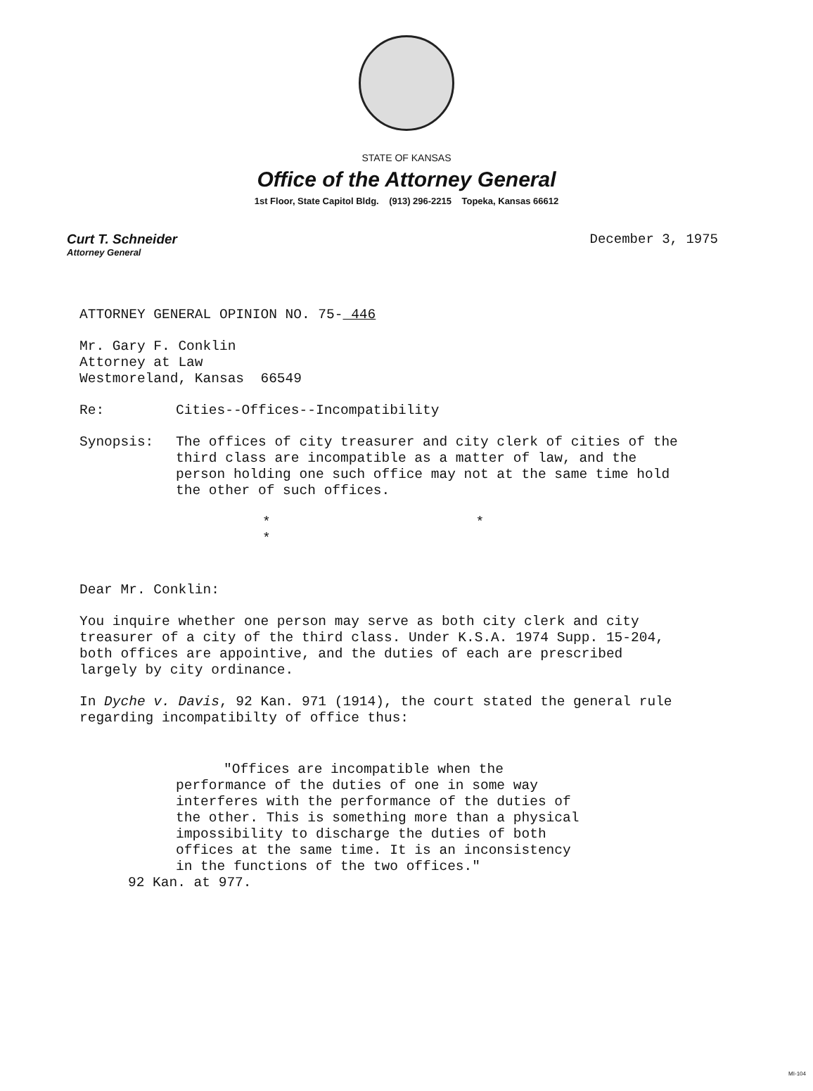STATE OF KANSAS
Office of the Attorney General
1st Floor, State Capitol Bldg. (913) 296-2215 Topeka, Kansas 66612
Curt T. Schneider
Attorney General
December 3, 1975
ATTORNEY GENERAL OPINION NO. 75- 446
Mr. Gary F. Conklin
Attorney at Law
Westmoreland, Kansas 66549
Re: Cities--Offices--Incompatibility
Synopsis: The offices of city treasurer and city clerk of cities of the third class are incompatible as a matter of law, and the person holding one such office may not at the same time hold the other of such offices.
* * *
Dear Mr. Conklin:
You inquire whether one person may serve as both city clerk and city treasurer of a city of the third class. Under K.S.A. 1974 Supp. 15-204, both offices are appointive, and the duties of each are prescribed largely by city ordinance.
In Dyche v. Davis, 92 Kan. 971 (1914), the court stated the general rule regarding incompatibilty of office thus:
"Offices are incompatible when the performance of the duties of one in some way interferes with the performance of the duties of the other. This is something more than a physical impossibility to discharge the duties of both offices at the same time. It is an inconsistency in the functions of the two offices."
92 Kan. at 977.
MI-104